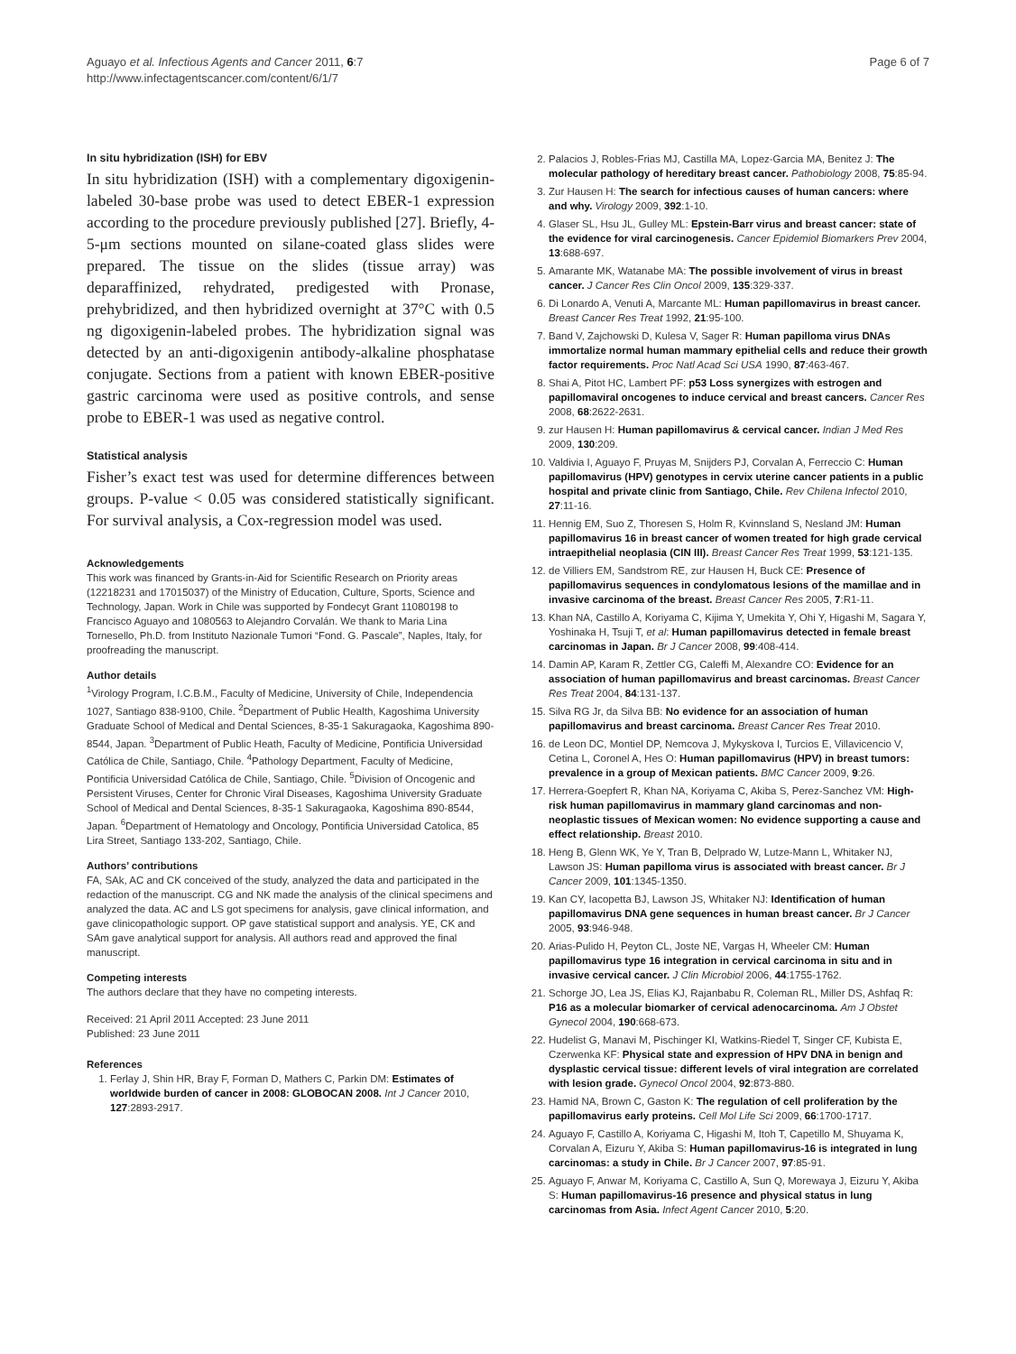Aguayo et al. Infectious Agents and Cancer 2011, 6:7
http://www.infectagentscancer.com/content/6/1/7
Page 6 of 7
In situ hybridization (ISH) for EBV
In situ hybridization (ISH) with a complementary digoxigenin-labeled 30-base probe was used to detect EBER-1 expression according to the procedure previously published [27]. Briefly, 4-5-μm sections mounted on silane-coated glass slides were prepared. The tissue on the slides (tissue array) was deparaffinized, rehydrated, predigested with Pronase, prehybridized, and then hybridized overnight at 37°C with 0.5 ng digoxigenin-labeled probes. The hybridization signal was detected by an anti-digoxigenin antibody-alkaline phosphatase conjugate. Sections from a patient with known EBER-positive gastric carcinoma were used as positive controls, and sense probe to EBER-1 was used as negative control.
Statistical analysis
Fisher’s exact test was used for determine differences between groups. P-value < 0.05 was considered statistically significant. For survival analysis, a Cox-regression model was used.
Acknowledgements
This work was financed by Grants-in-Aid for Scientific Research on Priority areas (12218231 and 17015037) of the Ministry of Education, Culture, Sports, Science and Technology, Japan. Work in Chile was supported by Fondecyt Grant 11080198 to Francisco Aguayo and 1080563 to Alejandro Corvalán. We thank to Maria Lina Tornesello, Ph.D. from Instituto Nazionale Tumori “Fond. G. Pascale”, Naples, Italy, for proofreading the manuscript.
Author details
<sup>1</sup> Virology Program, I.C.B.M., Faculty of Medicine, University of Chile, Independencia 1027, Santiago 838-9100, Chile. <sup>2</sup>Department of Public Health, Kagoshima University Graduate School of Medical and Dental Sciences, 8-35-1 Sakuragaoka, Kagoshima 890-8544, Japan. <sup>3</sup>Department of Public Heath, Faculty of Medicine, Pontificia Universidad Católica de Chile, Santiago, Chile. <sup>4</sup>Pathology Department, Faculty of Medicine, Pontificia Universidad Católica de Chile, Santiago, Chile. <sup>5</sup>Division of Oncogenic and Persistent Viruses, Center for Chronic Viral Diseases, Kagoshima University Graduate School of Medical and Dental Sciences, 8-35-1 Sakuragaoka, Kagoshima 890-8544, Japan. <sup>6</sup>Department of Hematology and Oncology, Pontificia Universidad Catolica, 85 Lira Street, Santiago 133-202, Santiago, Chile.
Authors’ contributions
FA, SAk, AC and CK conceived of the study, analyzed the data and participated in the redaction of the manuscript. CG and NK made the analysis of the clinical specimens and analyzed the data. AC and LS got specimens for analysis, gave clinical information, and gave clinicopathologic support. OP gave statistical support and analysis. YE, CK and SAm gave analytical support for analysis. All authors read and approved the final manuscript.
Competing interests
The authors declare that they have no competing interests.
Received: 21 April 2011 Accepted: 23 June 2011
Published: 23 June 2011
References
1. Ferlay J, Shin HR, Bray F, Forman D, Mathers C, Parkin DM: Estimates of worldwide burden of cancer in 2008: GLOBOCAN 2008. Int J Cancer 2010, 127:2893-2917.
2. Palacios J, Robles-Frias MJ, Castilla MA, Lopez-Garcia MA, Benitez J: The molecular pathology of hereditary breast cancer. Pathobiology 2008, 75:85-94.
3. Zur Hausen H: The search for infectious causes of human cancers: where and why. Virology 2009, 392:1-10.
4. Glaser SL, Hsu JL, Gulley ML: Epstein-Barr virus and breast cancer: state of the evidence for viral carcinogenesis. Cancer Epidemiol Biomarkers Prev 2004, 13:688-697.
5. Amarante MK, Watanabe MA: The possible involvement of virus in breast cancer. J Cancer Res Clin Oncol 2009, 135:329-337.
6. Di Lonardo A, Venuti A, Marcante ML: Human papillomavirus in breast cancer. Breast Cancer Res Treat 1992, 21:95-100.
7. Band V, Zajchowski D, Kulesa V, Sager R: Human papilloma virus DNAs immortalize normal human mammary epithelial cells and reduce their growth factor requirements. Proc Natl Acad Sci USA 1990, 87:463-467.
8. Shai A, Pitot HC, Lambert PF: p53 Loss synergizes with estrogen and papillomaviral oncogenes to induce cervical and breast cancers. Cancer Res 2008, 68:2622-2631.
9. zur Hausen H: Human papillomavirus & cervical cancer. Indian J Med Res 2009, 130:209.
10. Valdivia I, Aguayo F, Pruyas M, Snijders PJ, Corvalan A, Ferreccio C: Human papillomavirus (HPV) genotypes in cervix uterine cancer patients in a public hospital and private clinic from Santiago, Chile. Rev Chilena Infectol 2010, 27:11-16.
11. Hennig EM, Suo Z, Thoresen S, Holm R, Kvinnsland S, Nesland JM: Human papillomavirus 16 in breast cancer of women treated for high grade cervical intraepithelial neoplasia (CIN III). Breast Cancer Res Treat 1999, 53:121-135.
12. de Villiers EM, Sandstrom RE, zur Hausen H, Buck CE: Presence of papillomavirus sequences in condylomatous lesions of the mamillae and in invasive carcinoma of the breast. Breast Cancer Res 2005, 7:R1-11.
13. Khan NA, Castillo A, Koriyama C, Kijima Y, Umekita Y, Ohi Y, Higashi M, Sagara Y, Yoshinaka H, Tsuji T, et al: Human papillomavirus detected in female breast carcinomas in Japan. Br J Cancer 2008, 99:408-414.
14. Damin AP, Karam R, Zettler CG, Caleffi M, Alexandre CO: Evidence for an association of human papillomavirus and breast carcinomas. Breast Cancer Res Treat 2004, 84:131-137.
15. Silva RG Jr, da Silva BB: No evidence for an association of human papillomavirus and breast carcinoma. Breast Cancer Res Treat 2010.
16. de Leon DC, Montiel DP, Nemcova J, Mykyskova I, Turcios E, Villavicencio V, Cetina L, Coronel A, Hes O: Human papillomavirus (HPV) in breast tumors: prevalence in a group of Mexican patients. BMC Cancer 2009, 9:26.
17. Herrera-Goepfert R, Khan NA, Koriyama C, Akiba S, Perez-Sanchez VM: High-risk human papillomavirus in mammary gland carcinomas and non-neoplastic tissues of Mexican women: No evidence supporting a cause and effect relationship. Breast 2010.
18. Heng B, Glenn WK, Ye Y, Tran B, Delprado W, Lutze-Mann L, Whitaker NJ, Lawson JS: Human papilloma virus is associated with breast cancer. Br J Cancer 2009, 101:1345-1350.
19. Kan CY, Iacopetta BJ, Lawson JS, Whitaker NJ: Identification of human papillomavirus DNA gene sequences in human breast cancer. Br J Cancer 2005, 93:946-948.
20. Arias-Pulido H, Peyton CL, Joste NE, Vargas H, Wheeler CM: Human papillomavirus type 16 integration in cervical carcinoma in situ and in invasive cervical cancer. J Clin Microbiol 2006, 44:1755-1762.
21. Schorge JO, Lea JS, Elias KJ, Rajanbabu R, Coleman RL, Miller DS, Ashfaq R: P16 as a molecular biomarker of cervical adenocarcinoma. Am J Obstet Gynecol 2004, 190:668-673.
22. Hudelist G, Manavi M, Pischinger KI, Watkins-Riedel T, Singer CF, Kubista E, Czerwenka KF: Physical state and expression of HPV DNA in benign and dysplastic cervical tissue: different levels of viral integration are correlated with lesion grade. Gynecol Oncol 2004, 92:873-880.
23. Hamid NA, Brown C, Gaston K: The regulation of cell proliferation by the papillomavirus early proteins. Cell Mol Life Sci 2009, 66:1700-1717.
24. Aguayo F, Castillo A, Koriyama C, Higashi M, Itoh T, Capetillo M, Shuyama K, Corvalan A, Eizuru Y, Akiba S: Human papillomavirus-16 is integrated in lung carcinomas: a study in Chile. Br J Cancer 2007, 97:85-91.
25. Aguayo F, Anwar M, Koriyama C, Castillo A, Sun Q, Morewaya J, Eizuru Y, Akiba S: Human papillomavirus-16 presence and physical status in lung carcinomas from Asia. Infect Agent Cancer 2010, 5:20.